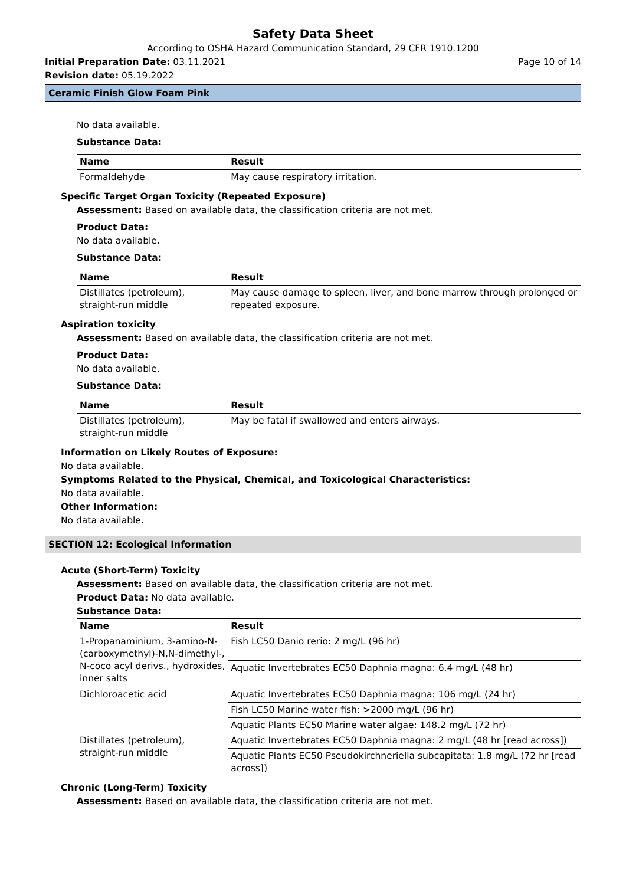Safety Data Sheet
According to OSHA Hazard Communication Standard, 29 CFR 1910.1200
Initial Preparation Date: 03.11.2021
Page 10 of 14
Revision date: 05.19.2022
Ceramic Finish Glow Foam Pink
No data available.
Substance Data:
| Name | Result |
| --- | --- |
| Formaldehyde | May cause respiratory irritation. |
Specific Target Organ Toxicity (Repeated Exposure)
Assessment: Based on available data, the classification criteria are not met.
Product Data:
No data available.
Substance Data:
| Name | Result |
| --- | --- |
| Distillates (petroleum), straight-run middle | May cause damage to spleen, liver, and bone marrow through prolonged or repeated exposure. |
Aspiration toxicity
Assessment: Based on available data, the classification criteria are not met.
Product Data:
No data available.
Substance Data:
| Name | Result |
| --- | --- |
| Distillates (petroleum), straight-run middle | May be fatal if swallowed and enters airways. |
Information on Likely Routes of Exposure:
No data available.
Symptoms Related to the Physical, Chemical, and Toxicological Characteristics:
No data available.
Other Information:
No data available.
SECTION 12: Ecological Information
Acute (Short-Term) Toxicity
Assessment: Based on available data, the classification criteria are not met.
Product Data: No data available.
Substance Data:
| Name | Result |
| --- | --- |
| 1-Propanaminium, 3-amino-N-(carboxymethyl)-N,N-dimethyl-, N-coco acyl derivs., hydroxides, inner salts | Fish LC50 Danio rerio: 2 mg/L (96 hr) |
| | Aquatic Invertebrates EC50 Daphnia magna: 6.4 mg/L (48 hr) |
| Dichloroacetic acid | Aquatic Invertebrates EC50 Daphnia magna: 106 mg/L (24 hr) |
| | Fish LC50 Marine water fish: >2000 mg/L (96 hr) |
| | Aquatic Plants EC50 Marine water algae: 148.2 mg/L (72 hr) |
| Distillates (petroleum), straight-run middle | Aquatic Invertebrates EC50 Daphnia magna: 2 mg/L (48 hr [read across]) |
| | Aquatic Plants EC50 Pseudokirchneriella subcapitata: 1.8 mg/L (72 hr [read across]) |
Chronic (Long-Term) Toxicity
Assessment: Based on available data, the classification criteria are not met.